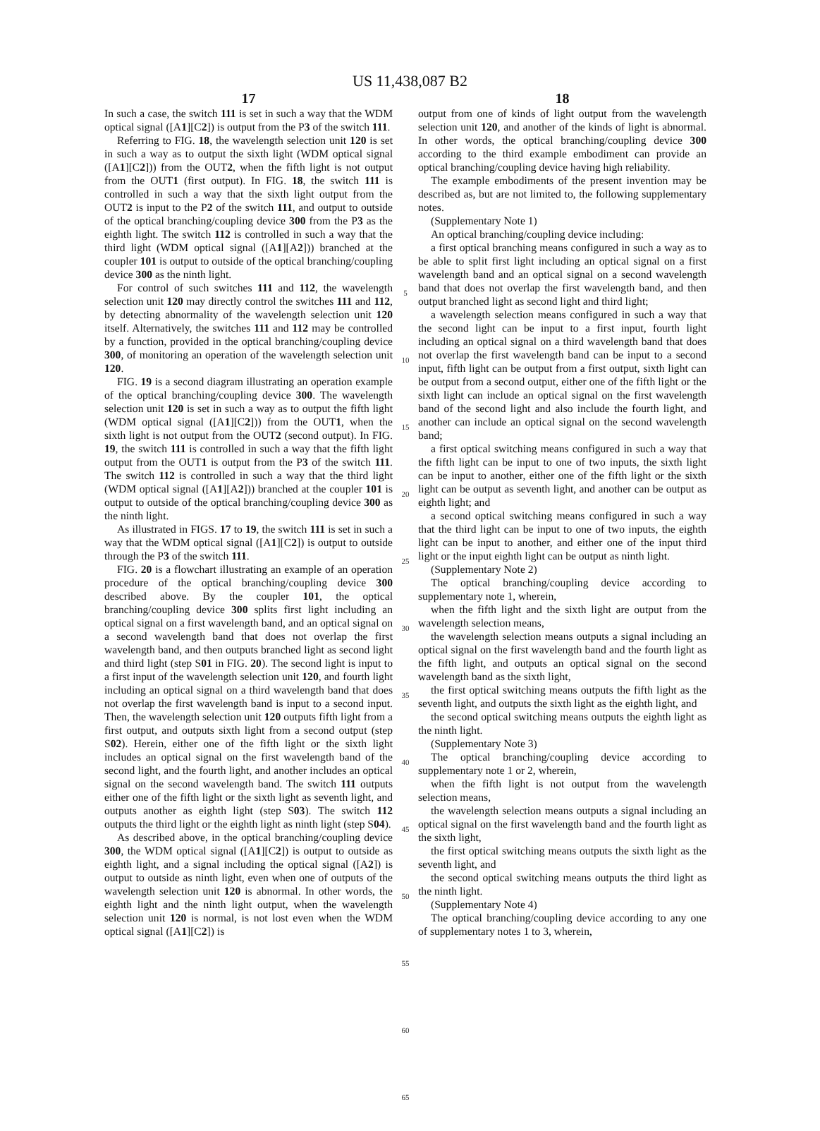US 11,438,087 B2
17
In such a case, the switch 111 is set in such a way that the WDM optical signal ([A1][C2]) is output from the P3 of the switch 111.
Referring to FIG. 18, the wavelength selection unit 120 is set in such a way as to output the sixth light (WDM optical signal ([A1][C2])) from the OUT2, when the fifth light is not output from the OUT1 (first output). In FIG. 18, the switch 111 is controlled in such a way that the sixth light output from the OUT2 is input to the P2 of the switch 111, and output to outside of the optical branching/coupling device 300 from the P3 as the eighth light. The switch 112 is controlled in such a way that the third light (WDM optical signal ([A1][A2])) branched at the coupler 101 is output to outside of the optical branching/coupling device 300 as the ninth light.
For control of such switches 111 and 112, the wavelength selection unit 120 may directly control the switches 111 and 112, by detecting abnormality of the wavelength selection unit 120 itself. Alternatively, the switches 111 and 112 may be controlled by a function, provided in the optical branching/coupling device 300, of monitoring an operation of the wavelength selection unit 120.
FIG. 19 is a second diagram illustrating an operation example of the optical branching/coupling device 300. The wavelength selection unit 120 is set in such a way as to output the fifth light (WDM optical signal ([A1][C2])) from the OUT1, when the sixth light is not output from the OUT2 (second output). In FIG. 19, the switch 111 is controlled in such a way that the fifth light output from the OUT1 is output from the P3 of the switch 111. The switch 112 is controlled in such a way that the third light (WDM optical signal ([A1][A2])) branched at the coupler 101 is output to outside of the optical branching/coupling device 300 as the ninth light.
As illustrated in FIGS. 17 to 19, the switch 111 is set in such a way that the WDM optical signal ([A1][C2]) is output to outside through the P3 of the switch 111.
FIG. 20 is a flowchart illustrating an example of an operation procedure of the optical branching/coupling device 300 described above. By the coupler 101, the optical branching/coupling device 300 splits first light including an optical signal on a first wavelength band, and an optical signal on a second wavelength band that does not overlap the first wavelength band, and then outputs branched light as second light and third light (step S01 in FIG. 20). The second light is input to a first input of the wavelength selection unit 120, and fourth light including an optical signal on a third wavelength band that does not overlap the first wavelength band is input to a second input. Then, the wavelength selection unit 120 outputs fifth light from a first output, and outputs sixth light from a second output (step S02). Herein, either one of the fifth light or the sixth light includes an optical signal on the first wavelength band of the second light, and the fourth light, and another includes an optical signal on the second wavelength band. The switch 111 outputs either one of the fifth light or the sixth light as seventh light, and outputs another as eighth light (step S03). The switch 112 outputs the third light or the eighth light as ninth light (step S04).
As described above, in the optical branching/coupling device 300, the WDM optical signal ([A1][C2]) is output to outside as eighth light, and a signal including the optical signal ([A2]) is output to outside as ninth light, even when one of outputs of the wavelength selection unit 120 is abnormal. In other words, the eighth light and the ninth light output, when the wavelength selection unit 120 is normal, is not lost even when the WDM optical signal ([A1][C2]) is
5
10
15
20
25
30
35
40
45
50
55
60
65
18
output from one of kinds of light output from the wavelength selection unit 120, and another of the kinds of light is abnormal. In other words, the optical branching/coupling device 300 according to the third example embodiment can provide an optical branching/coupling device having high reliability.
The example embodiments of the present invention may be described as, but are not limited to, the following supplementary notes.
(Supplementary Note 1)
An optical branching/coupling device including:
a first optical branching means configured in such a way as to be able to split first light including an optical signal on a first wavelength band and an optical signal on a second wavelength band that does not overlap the first wavelength band, and then output branched light as second light and third light;
a wavelength selection means configured in such a way that the second light can be input to a first input, fourth light including an optical signal on a third wavelength band that does not overlap the first wavelength band can be input to a second input, fifth light can be output from a first output, sixth light can be output from a second output, either one of the fifth light or the sixth light can include an optical signal on the first wavelength band of the second light and also include the fourth light, and another can include an optical signal on the second wavelength band;
a first optical switching means configured in such a way that the fifth light can be input to one of two inputs, the sixth light can be input to another, either one of the fifth light or the sixth light can be output as seventh light, and another can be output as eighth light; and
a second optical switching means configured in such a way that the third light can be input to one of two inputs, the eighth light can be input to another, and either one of the input third light or the input eighth light can be output as ninth light.
(Supplementary Note 2)
The optical branching/coupling device according to supplementary note 1, wherein,
when the fifth light and the sixth light are output from the wavelength selection means,
the wavelength selection means outputs a signal including an optical signal on the first wavelength band and the fourth light as the fifth light, and outputs an optical signal on the second wavelength band as the sixth light,
the first optical switching means outputs the fifth light as the seventh light, and outputs the sixth light as the eighth light, and
the second optical switching means outputs the eighth light as the ninth light.
(Supplementary Note 3)
The optical branching/coupling device according to supplementary note 1 or 2, wherein,
when the fifth light is not output from the wavelength selection means,
the wavelength selection means outputs a signal including an optical signal on the first wavelength band and the fourth light as the sixth light,
the first optical switching means outputs the sixth light as the seventh light, and
the second optical switching means outputs the third light as the ninth light.
(Supplementary Note 4)
The optical branching/coupling device according to any one of supplementary notes 1 to 3, wherein,